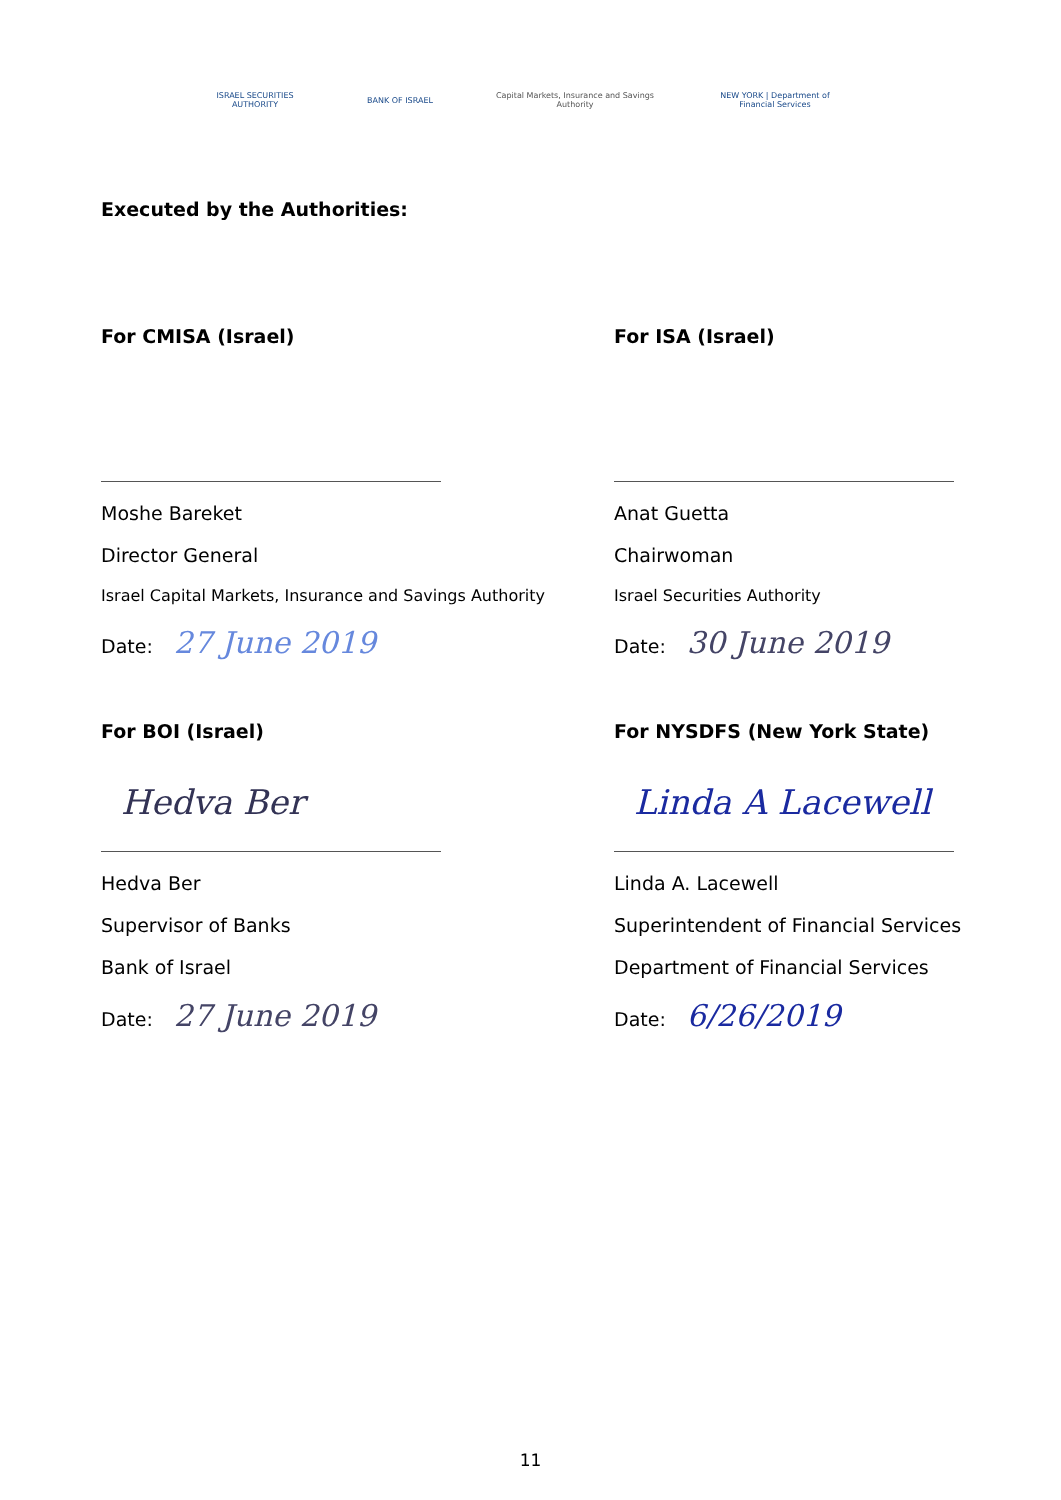ISRAEL SECURITIES AUTHORITY
BANK OF ISRAEL
Capital Markets, Insurance and Savings Authority
NEW YORK | Department of Financial Services
Executed by the Authorities:
For CMISA (Israel)
Moshe Bareket
Director General
Israel Capital Markets, Insurance and Savings Authority
Date: 27 June 2019
For ISA (Israel)
Anat Guetta
Chairwoman
Israel Securities Authority
Date: 30 June 2019
For BOI (Israel)
Hedva Ber
Hedva Ber
Supervisor of Banks
Bank of Israel
Date: 27 June 2019
For NYSDFS (New York State)
Linda A Lacewell
Linda A. Lacewell
Superintendent of Financial Services
Department of Financial Services
Date: 6/26/2019
11